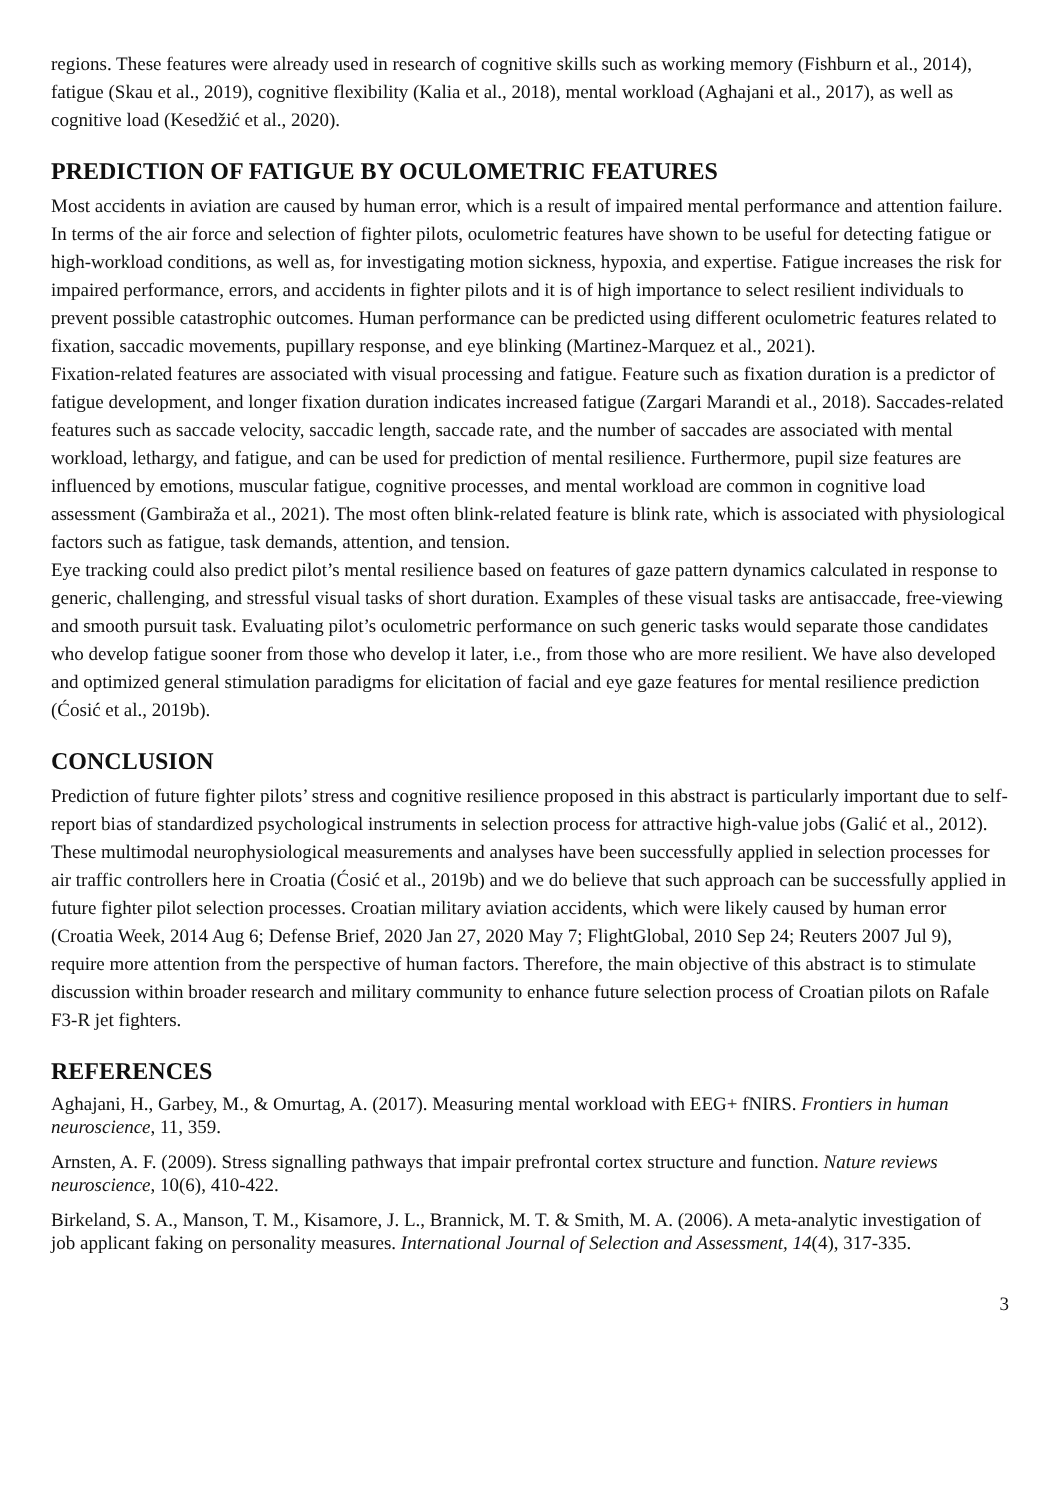regions. These features were already used in research of cognitive skills such as working memory (Fishburn et al., 2014), fatigue (Skau et al., 2019), cognitive flexibility (Kalia et al., 2018), mental workload (Aghajani et al., 2017), as well as cognitive load (Kesedžić et al., 2020).
PREDICTION OF FATIGUE BY OCULOMETRIC FEATURES
Most accidents in aviation are caused by human error, which is a result of impaired mental performance and attention failure. In terms of the air force and selection of fighter pilots, oculometric features have shown to be useful for detecting fatigue or high-workload conditions, as well as, for investigating motion sickness, hypoxia, and expertise. Fatigue increases the risk for impaired performance, errors, and accidents in fighter pilots and it is of high importance to select resilient individuals to prevent possible catastrophic outcomes. Human performance can be predicted using different oculometric features related to fixation, saccadic movements, pupillary response, and eye blinking (Martinez-Marquez et al., 2021).
Fixation-related features are associated with visual processing and fatigue. Feature such as fixation duration is a predictor of fatigue development, and longer fixation duration indicates increased fatigue (Zargari Marandi et al., 2018). Saccades-related features such as saccade velocity, saccadic length, saccade rate, and the number of saccades are associated with mental workload, lethargy, and fatigue, and can be used for prediction of mental resilience. Furthermore, pupil size features are influenced by emotions, muscular fatigue, cognitive processes, and mental workload are common in cognitive load assessment (Gambiraža et al., 2021). The most often blink-related feature is blink rate, which is associated with physiological factors such as fatigue, task demands, attention, and tension.
Eye tracking could also predict pilot’s mental resilience based on features of gaze pattern dynamics calculated in response to generic, challenging, and stressful visual tasks of short duration. Examples of these visual tasks are antisaccade, free-viewing and smooth pursuit task. Evaluating pilot’s oculometric performance on such generic tasks would separate those candidates who develop fatigue sooner from those who develop it later, i.e., from those who are more resilient. We have also developed and optimized general stimulation paradigms for elicitation of facial and eye gaze features for mental resilience prediction (Ćosić et al., 2019b).
CONCLUSION
Prediction of future fighter pilots’ stress and cognitive resilience proposed in this abstract is particularly important due to self-report bias of standardized psychological instruments in selection process for attractive high-value jobs (Galić et al., 2012). These multimodal neurophysiological measurements and analyses have been successfully applied in selection processes for air traffic controllers here in Croatia (Ćosić et al., 2019b) and we do believe that such approach can be successfully applied in future fighter pilot selection processes. Croatian military aviation accidents, which were likely caused by human error (Croatia Week, 2014 Aug 6; Defense Brief, 2020 Jan 27, 2020 May 7; FlightGlobal, 2010 Sep 24; Reuters 2007 Jul 9), require more attention from the perspective of human factors. Therefore, the main objective of this abstract is to stimulate discussion within broader research and military community to enhance future selection process of Croatian pilots on Rafale F3-R jet fighters.
REFERENCES
Aghajani, H., Garbey, M., & Omurtag, A. (2017). Measuring mental workload with EEG+ fNIRS. Frontiers in human neuroscience, 11, 359.
Arnsten, A. F. (2009). Stress signalling pathways that impair prefrontal cortex structure and function. Nature reviews neuroscience, 10(6), 410-422.
Birkeland, S. A., Manson, T. M., Kisamore, J. L., Brannick, M. T. & Smith, M. A. (2006). A meta‐analytic investigation of job applicant faking on personality measures. International Journal of Selection and Assessment, 14(4), 317-335.
3